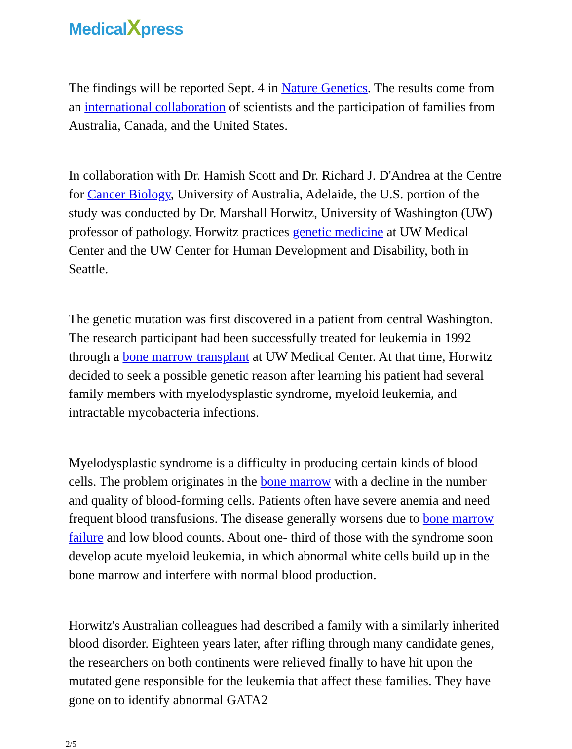MedicalXpress
The findings will be reported Sept. 4 in Nature Genetics. The results come from an international collaboration of scientists and the participation of families from Australia, Canada, and the United States.
In collaboration with Dr. Hamish Scott and Dr. Richard J. D'Andrea at the Centre for Cancer Biology, University of Australia, Adelaide, the U.S. portion of the study was conducted by Dr. Marshall Horwitz, University of Washington (UW) professor of pathology. Horwitz practices genetic medicine at UW Medical Center and the UW Center for Human Development and Disability, both in Seattle.
The genetic mutation was first discovered in a patient from central Washington. The research participant had been successfully treated for leukemia in 1992 through a bone marrow transplant at UW Medical Center. At that time, Horwitz decided to seek a possible genetic reason after learning his patient had several family members with myelodysplastic syndrome, myeloid leukemia, and intractable mycobacteria infections.
Myelodysplastic syndrome is a difficulty in producing certain kinds of blood cells. The problem originates in the bone marrow with a decline in the number and quality of blood-forming cells. Patients often have severe anemia and need frequent blood transfusions. The disease generally worsens due to bone marrow failure and low blood counts. About one- third of those with the syndrome soon develop acute myeloid leukemia, in which abnormal white cells build up in the bone marrow and interfere with normal blood production.
Horwitz's Australian colleagues had described a family with a similarly inherited blood disorder. Eighteen years later, after rifling through many candidate genes, the researchers on both continents were relieved finally to have hit upon the mutated gene responsible for the leukemia that affect these families. They have gone on to identify abnormal GATA2
2/5